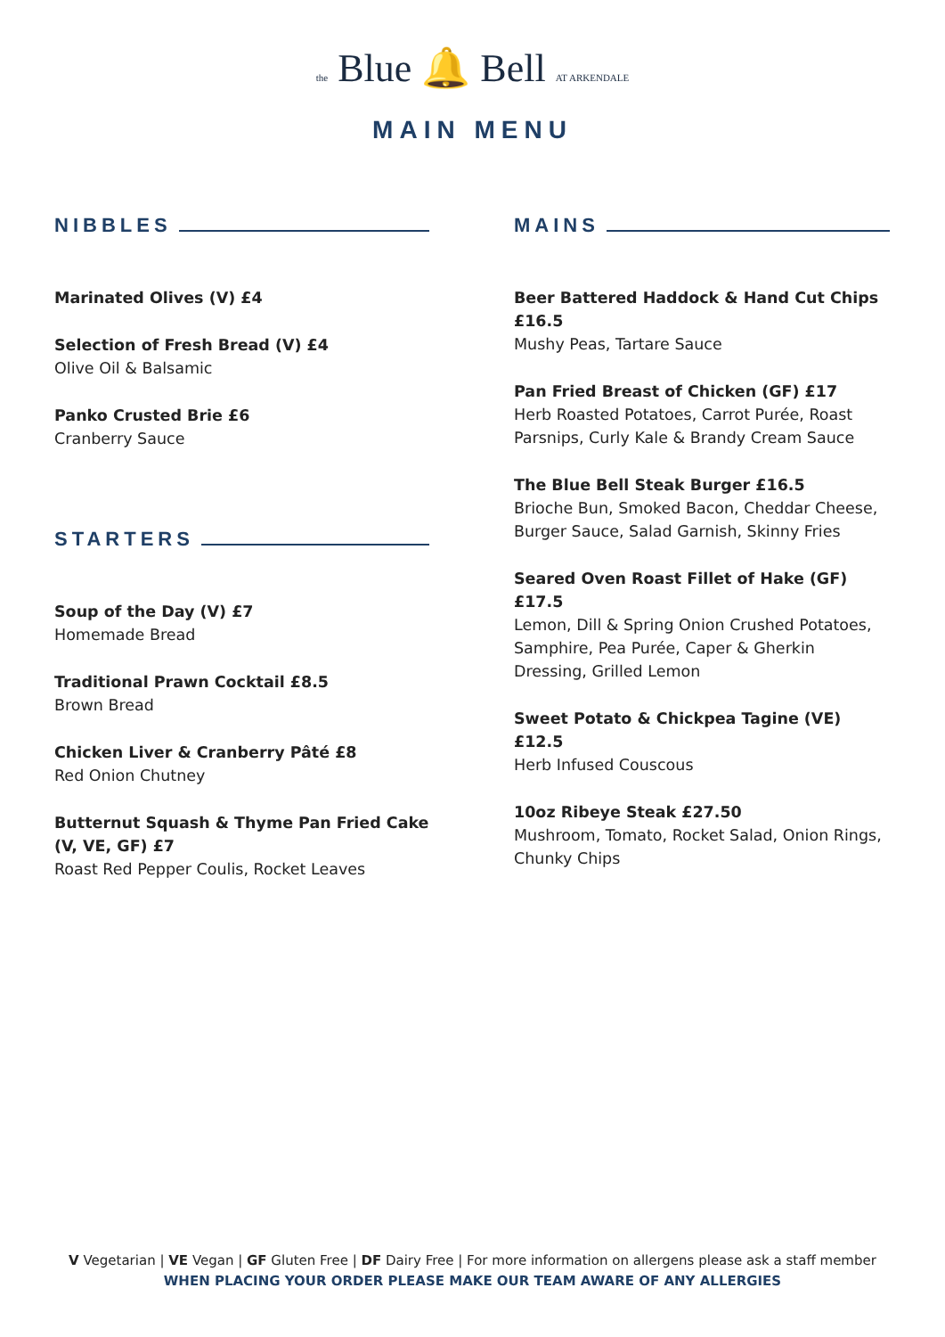the Blue 🔔 Bell AT ARKENDALE
MAIN MENU
NIBBLES
Marinated Olives (V) £4
Selection of Fresh Bread (V) £4
Olive Oil & Balsamic
Panko Crusted Brie £6
Cranberry Sauce
STARTERS
Soup of the Day (V) £7
Homemade Bread
Traditional Prawn Cocktail £8.5
Brown Bread
Chicken Liver & Cranberry Pâté £8
Red Onion Chutney
Butternut Squash & Thyme Pan Fried Cake (V, VE, GF) £7
Roast Red Pepper Coulis, Rocket Leaves
MAINS
Beer Battered Haddock & Hand Cut Chips £16.5
Mushy Peas, Tartare Sauce
Pan Fried Breast of Chicken (GF) £17
Herb Roasted Potatoes, Carrot Purée, Roast Parsnips, Curly Kale & Brandy Cream Sauce
The Blue Bell Steak Burger £16.5
Brioche Bun, Smoked Bacon, Cheddar Cheese, Burger Sauce, Salad Garnish, Skinny Fries
Seared Oven Roast Fillet of Hake (GF) £17.5
Lemon, Dill & Spring Onion Crushed Potatoes, Samphire, Pea Purée, Caper & Gherkin Dressing, Grilled Lemon
Sweet Potato & Chickpea Tagine (VE) £12.5
Herb Infused Couscous
10oz Ribeye Steak £27.50
Mushroom, Tomato, Rocket Salad, Onion Rings, Chunky Chips
V Vegetarian | VE Vegan | GF Gluten Free | DF Dairy Free | For more information on allergens please ask a staff member
WHEN PLACING YOUR ORDER PLEASE MAKE OUR TEAM AWARE OF ANY ALLERGIES